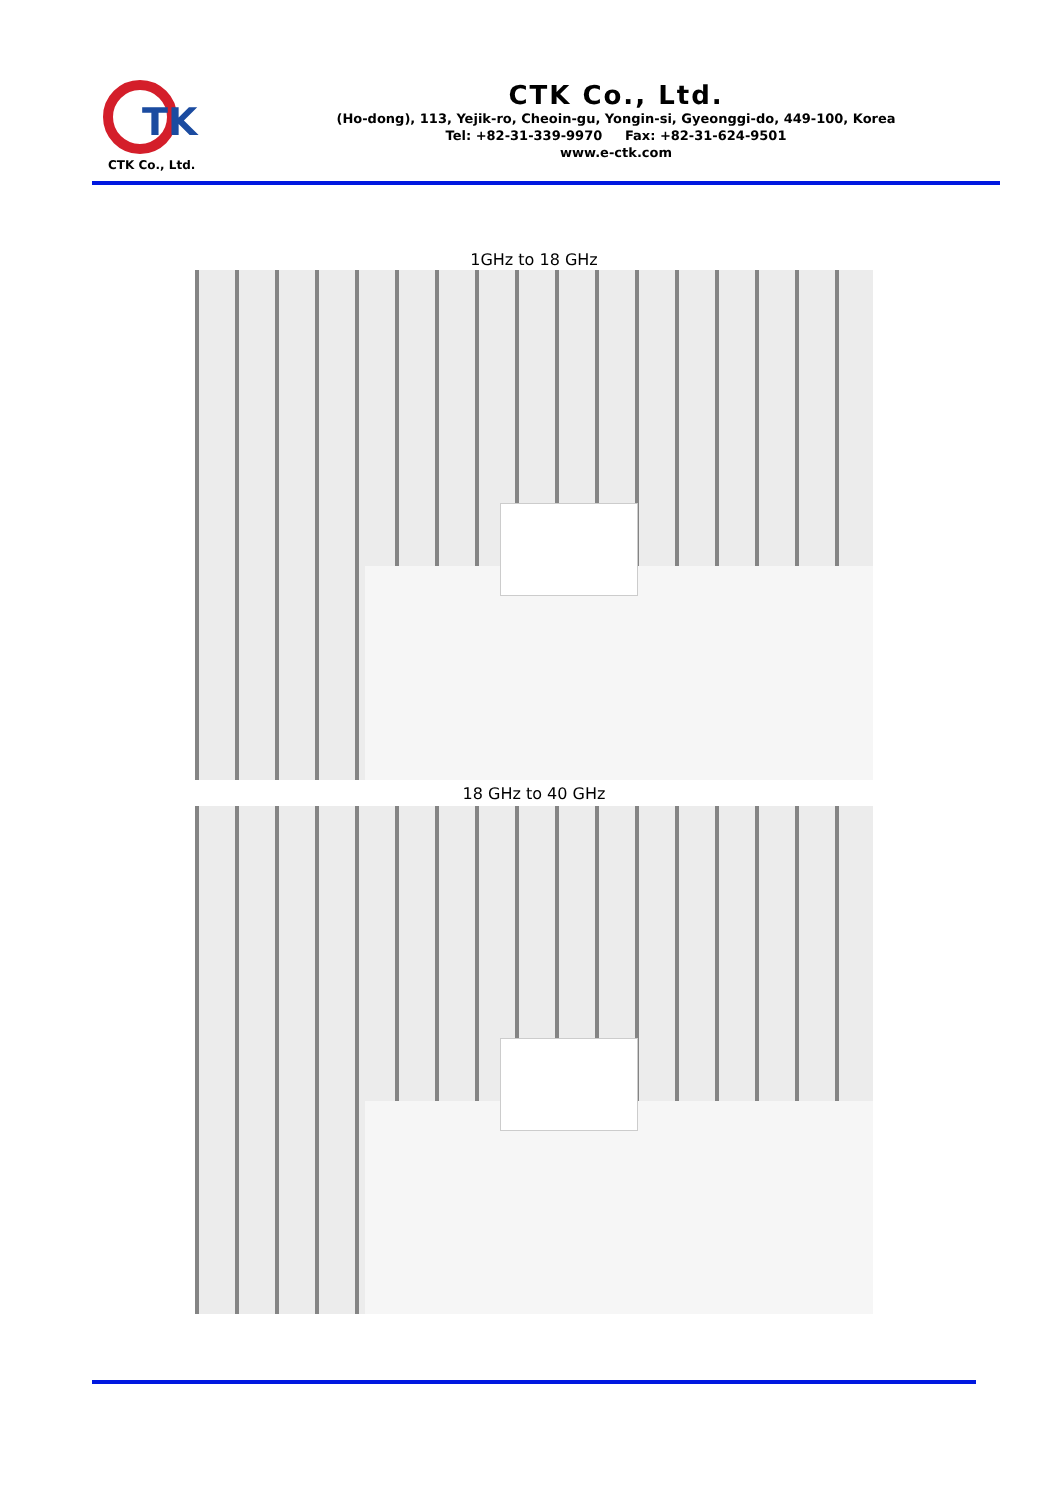TK
CTK Co., Ltd.
CTK Co., Ltd.
(Ho-dong), 113, Yejik-ro, Cheoin-gu, Yongin-si, Gyeonggi-do, 449-100, Korea
Tel: +82-31-339-9970 Fax: +82-31-624-9501
www.e-ctk.com
1GHz to 18 GHz
18 GHz to 40 GHz